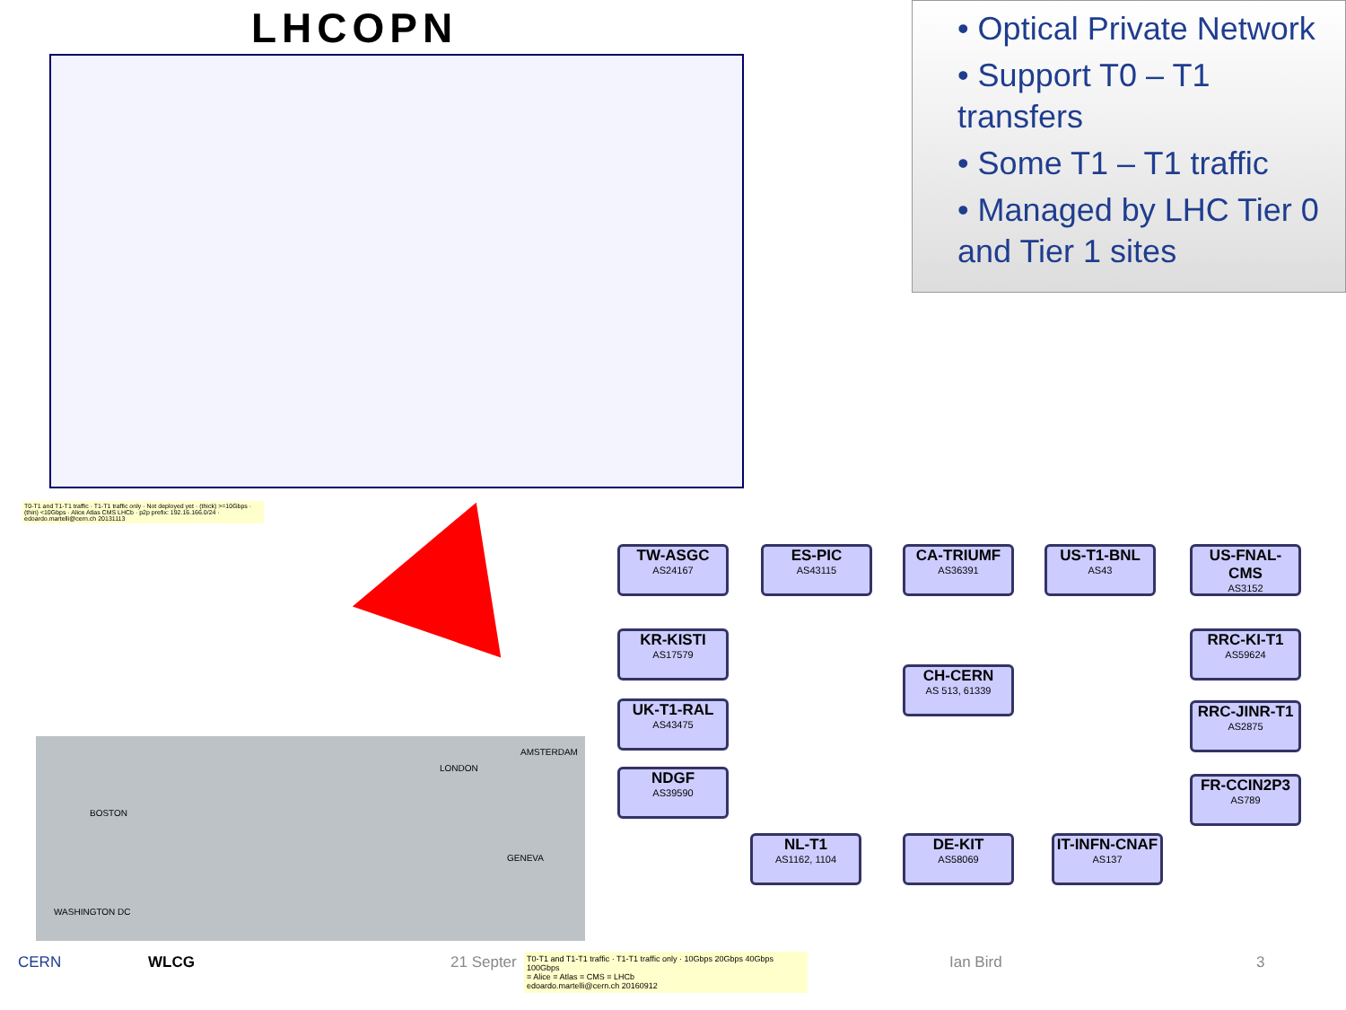LHCOPN
• Optical Private Network
• Support T0 – T1 transfers
• Some T1 – T1 traffic
• Managed by LHC Tier 0 and Tier 1 sites
BOSTON
LONDON
AMSTERDAM
GENEVA
WASHINGTON DC
TW-ASGC
AS24167
ES-PIC
AS43115
CA-TRIUMF
AS36391
US-T1-BNL
AS43
US-FNAL-CMS
AS3152
KR-KISTI
AS17579
RRC-KI-T1
AS59624
CH-CERN
AS 513, 61339
UK-T1-RAL
AS43475
RRC-JINR-T1
AS2875
NDGF
AS39590
FR-CCIN2P3
AS789
NL-T1
AS1162, 1104
DE-KIT
AS58069
IT-INFN-CNAF
AS137
T0-T1 and T1-T1 traffic · T1-T1 traffic only · 10Gbps 20Gbps 40Gbps 100Gbps
= Alice = Atlas = CMS = LHCb
edoardo.martelli@cern.ch 20160912
T0-T1 and T1-T1 traffic · T1-T1 traffic only · Not deployed yet · (thick) >=10Gbps · (thin) <10Gbps · Alice Atlas CMS LHCb · p2p prefix: 192.16.166.0/24 · edoardo.martelli@cern.ch 20131113
CERN WLCG 21 Septer Ian Bird 3